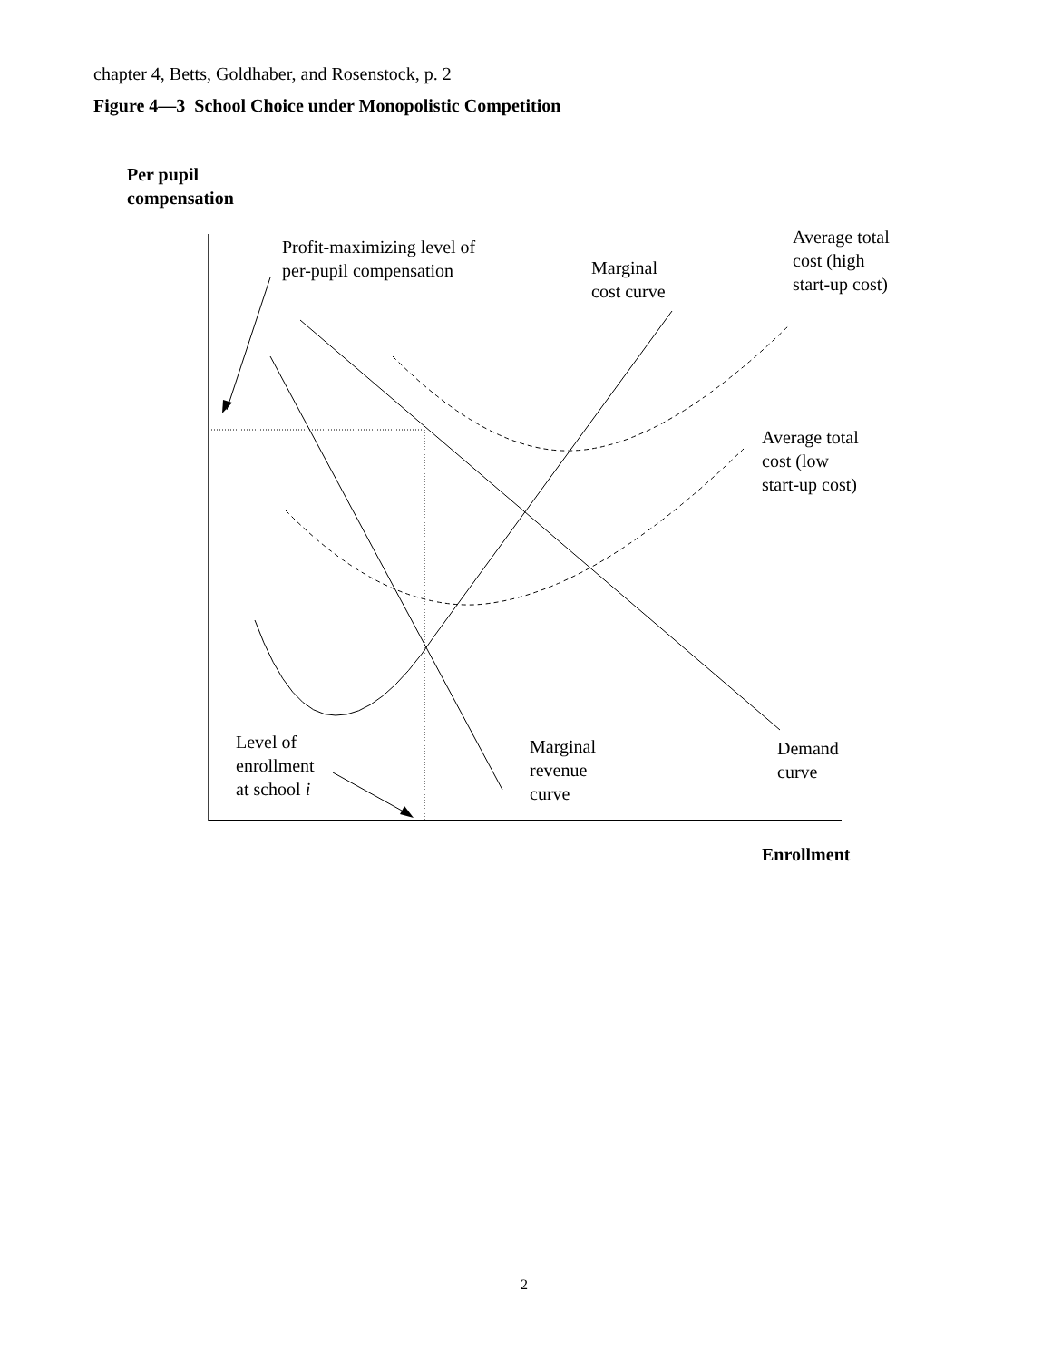chapter 4, Betts, Goldhaber, and Rosenstock, p. 2
Figure 4—3 School Choice under Monopolistic Competition
Per pupil
compensation
Profit-maximizing level of
per-pupil compensation
Marginal
cost curve
Average total
cost (high
start-up cost)
Average total
cost (low
start-up cost)
Level of
enrollment
at school i
Marginal
revenue
curve
Demand
curve
Enrollment
2